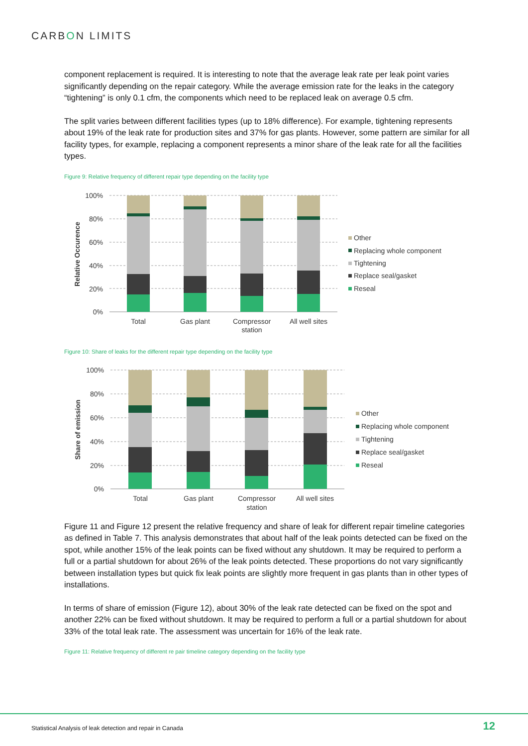CARBON LIMITS
component replacement is required. It is interesting to note that the average leak rate per leak point varies significantly depending on the repair category. While the average emission rate for the leaks in the category “tightening” is only 0.1 cfm, the components which need to be replaced leak on average 0.5 cfm.
The split varies between different facilities types (up to 18% difference). For example, tightening represents about 19% of the leak rate for production sites and 37% for gas plants. However, some pattern are similar for all facility types, for example, replacing a component represents a minor share of the leak rate for all the facilities types.
Figure 9: Relative frequency of different repair type depending on the facility type
100%
80%
60%
40%
20%
0%
Total
Gas plant
Compressor
station
All well sites
Relative Occurence
Other
Replacing whole component
Tightening
Replace seal/gasket
Reseal
Figure 10: Share of leaks for the different repair type depending on the facility type
100%
80%
60%
40%
20%
0%
Total
Gas plant
Compressor
station
All well sites
Share of emission
Other
Replacing whole component
Tightening
Replace seal/gasket
Reseal
Figure 11 and Figure 12 present the relative frequency and share of leak for different repair timeline categories as defined in Table 7. This analysis demonstrates that about half of the leak points detected can be fixed on the spot, while another 15% of the leak points can be fixed without any shutdown. It may be required to perform a full or a partial shutdown for about 26% of the leak points detected. These proportions do not vary significantly between installation types but quick fix leak points are slightly more frequent in gas plants than in other types of installations.
In terms of share of emission (Figure 12), about 30% of the leak rate detected can be fixed on the spot and another 22% can be fixed without shutdown. It may be required to perform a full or a partial shutdown for about 33% of the total leak rate. The assessment was uncertain for 16% of the leak rate.
Figure 11: Relative frequency of different re pair timeline category depending on the facility type
Statistical Analysis of leak detection and repair in Canada
12